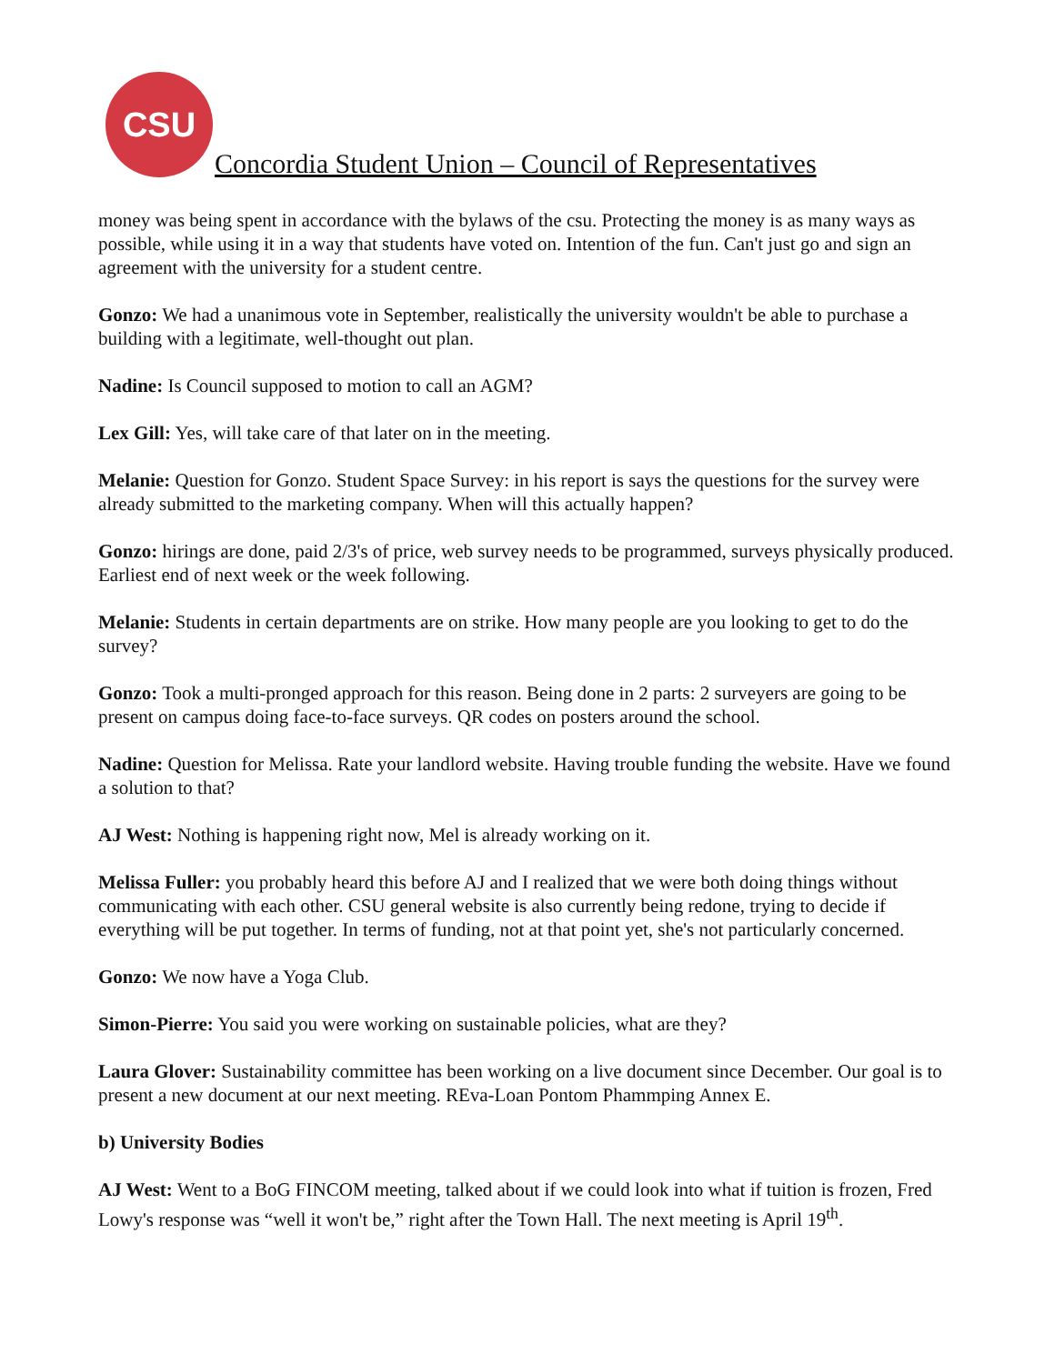CSU
Concordia Student Union – Council of Representatives
money was being spent in accordance with the bylaws of the csu. Protecting the money is as many ways as possible, while using it in a way that students have voted on. Intention of the fun. Can't just go and sign an agreement with the university for a student centre.
Gonzo: We had a unanimous vote in September, realistically the university wouldn't be able to purchase a building with a legitimate, well-thought out plan.
Nadine: Is Council supposed to motion to call an AGM?
Lex Gill: Yes, will take care of that later on in the meeting.
Melanie: Question for Gonzo. Student Space Survey: in his report is says the questions for the survey were already submitted to the marketing company. When will this actually happen?
Gonzo: hirings are done, paid 2/3's of price, web survey needs to be programmed, surveys physically produced. Earliest end of next week or the week following.
Melanie: Students in certain departments are on strike. How many people are you looking to get to do the survey?
Gonzo: Took a multi-pronged approach for this reason. Being done in 2 parts: 2 surveyers are going to be present on campus doing face-to-face surveys. QR codes on posters around the school.
Nadine: Question for Melissa. Rate your landlord website. Having trouble funding the website. Have we found a solution to that?
AJ West: Nothing is happening right now, Mel is already working on it.
Melissa Fuller: you probably heard this before AJ and I realized that we were both doing things without communicating with each other. CSU general website is also currently being redone, trying to decide if everything will be put together. In terms of funding, not at that point yet, she's not particularly concerned.
Gonzo: We now have a Yoga Club.
Simon-Pierre: You said you were working on sustainable policies, what are they?
Laura Glover: Sustainability committee has been working on a live document since December. Our goal is to present a new document at our next meeting. REva-Loan Pontom Phammping Annex E.
b) University Bodies
AJ West: Went to a BoG FINCOM meeting, talked about if we could look into what if tuition is frozen, Fred Lowy's response was “well it won't be,” right after the Town Hall. The next meeting is April 19<sup>th</sup>.